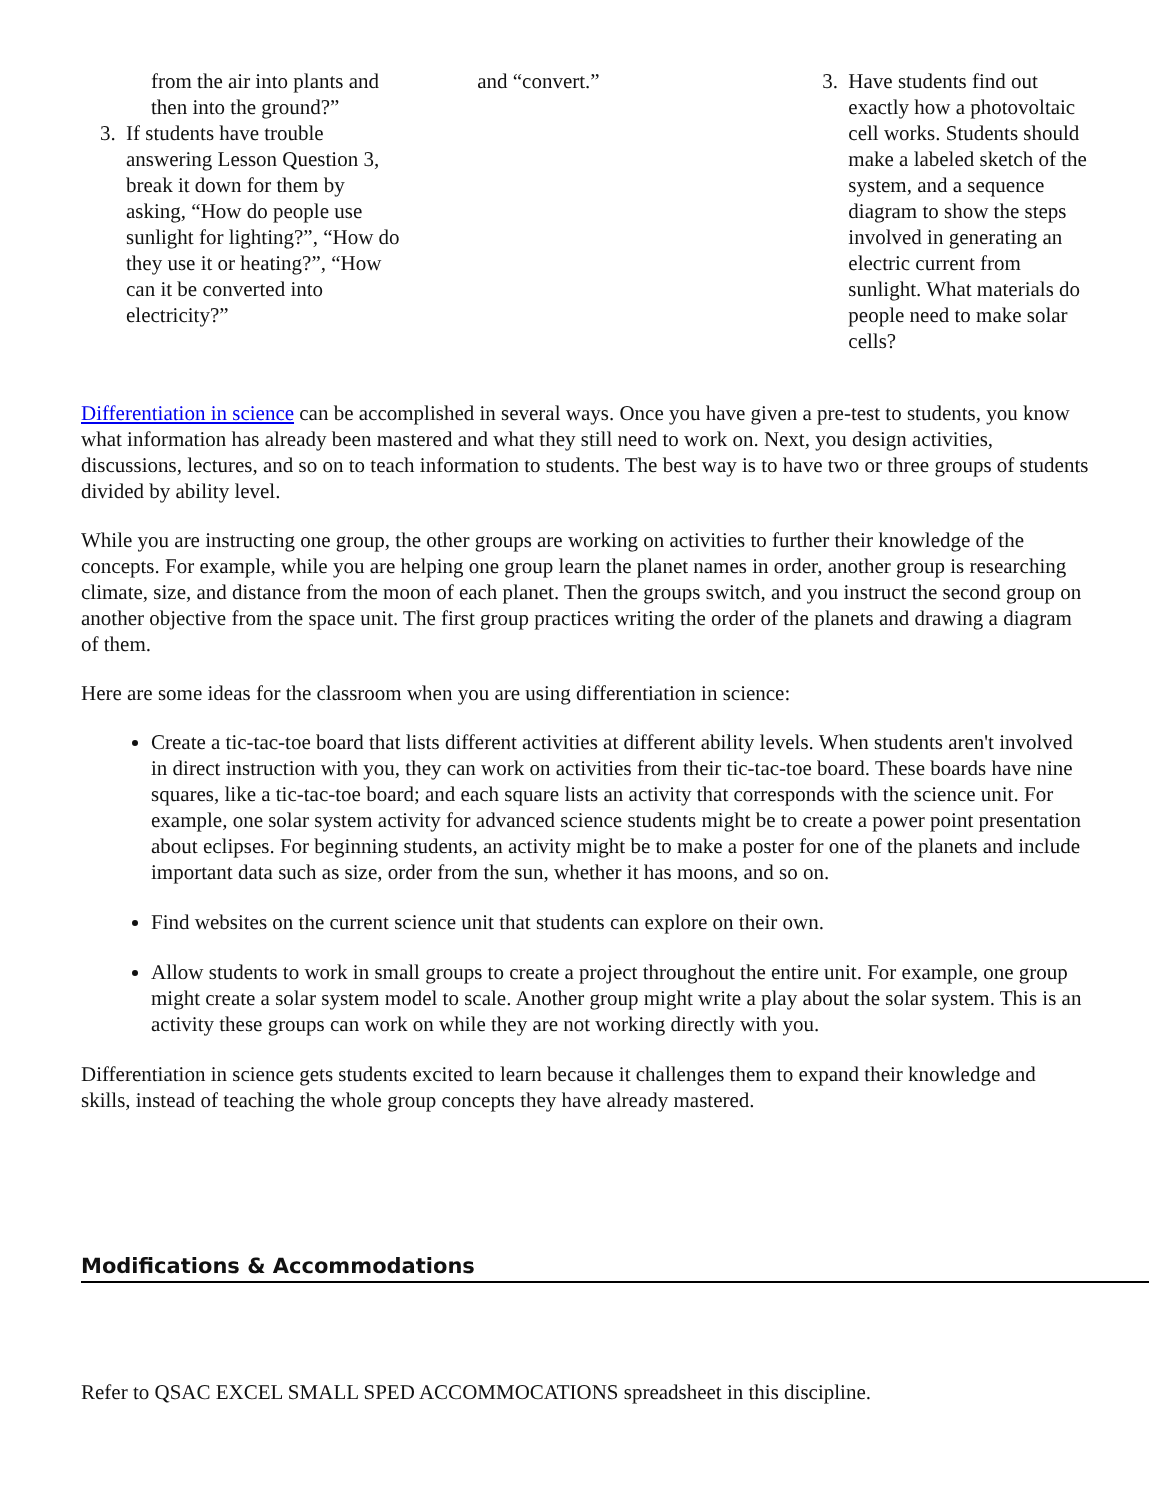from the air into plants and then into the ground?”
3. If students have trouble answering Lesson Question 3, break it down for them by asking, “How do people use sunlight for lighting?”, “How do they use it or heating?”, “How can it be converted into electricity?”
and “convert.” 3. Have students find out exactly how a photovoltaic cell works. Students should make a labeled sketch of the system, and a sequence diagram to show the steps involved in generating an electric current from sunlight. What materials do people need to make solar cells?
Differentiation in science can be accomplished in several ways. Once you have given a pre-test to students, you know what information has already been mastered and what they still need to work on. Next, you design activities, discussions, lectures, and so on to teach information to students. The best way is to have two or three groups of students divided by ability level.
While you are instructing one group, the other groups are working on activities to further their knowledge of the concepts. For example, while you are helping one group learn the planet names in order, another group is researching climate, size, and distance from the moon of each planet. Then the groups switch, and you instruct the second group on another objective from the space unit. The first group practices writing the order of the planets and drawing a diagram of them.
Here are some ideas for the classroom when you are using differentiation in science:
Create a tic-tac-toe board that lists different activities at different ability levels. When students aren't involved in direct instruction with you, they can work on activities from their tic-tac-toe board. These boards have nine squares, like a tic-tac-toe board; and each square lists an activity that corresponds with the science unit. For example, one solar system activity for advanced science students might be to create a power point presentation about eclipses. For beginning students, an activity might be to make a poster for one of the planets and include important data such as size, order from the sun, whether it has moons, and so on.
Find websites on the current science unit that students can explore on their own.
Allow students to work in small groups to create a project throughout the entire unit. For example, one group might create a solar system model to scale. Another group might write a play about the solar system. This is an activity these groups can work on while they are not working directly with you.
Differentiation in science gets students excited to learn because it challenges them to expand their knowledge and skills, instead of teaching the whole group concepts they have already mastered.
Modifications & Accommodations
Refer to QSAC EXCEL SMALL SPED ACCOMMOCATIONS spreadsheet in this discipline.